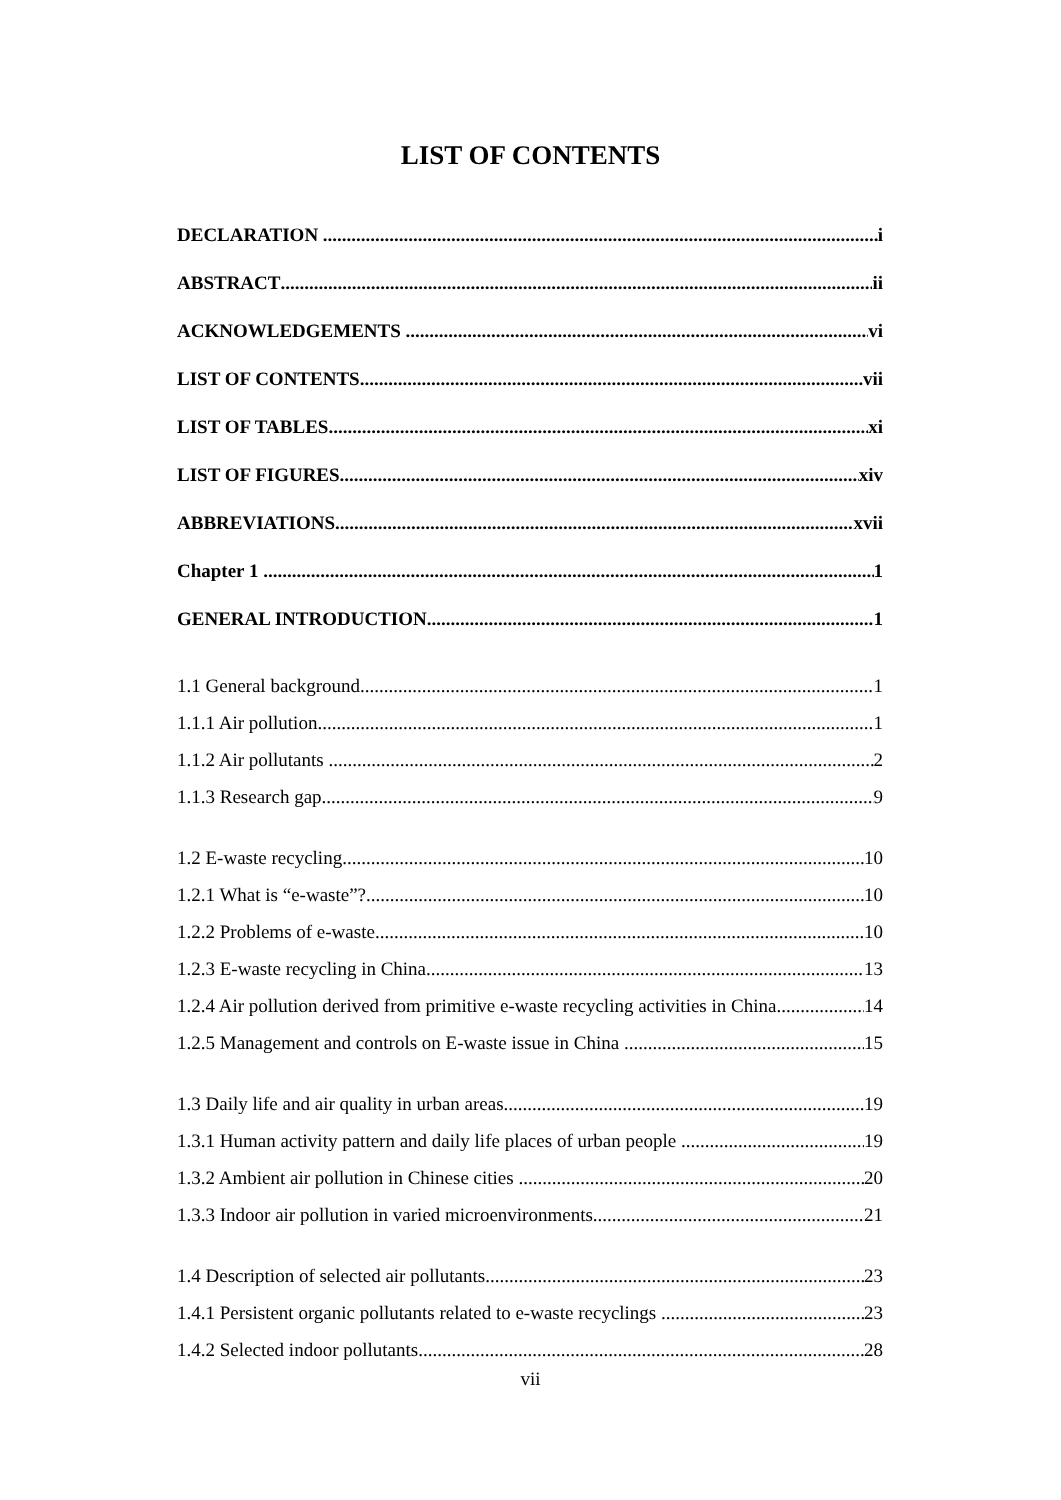LIST OF CONTENTS
DECLARATION i
ABSTRACT ii
ACKNOWLEDGEMENTS vi
LIST OF CONTENTS vii
LIST OF TABLES xi
LIST OF FIGURES xiv
ABBREVIATIONS xvii
Chapter 1 1
GENERAL INTRODUCTION 1
1.1 General background 1
1.1.1 Air pollution 1
1.1.2 Air pollutants 2
1.1.3 Research gap 9
1.2 E-waste recycling 10
1.2.1 What is “e-waste”? 10
1.2.2 Problems of e-waste 10
1.2.3 E-waste recycling in China 13
1.2.4 Air pollution derived from primitive e-waste recycling activities in China 14
1.2.5 Management and controls on E-waste issue in China 15
1.3 Daily life and air quality in urban areas 19
1.3.1 Human activity pattern and daily life places of urban people 19
1.3.2 Ambient air pollution in Chinese cities 20
1.3.3 Indoor air pollution in varied microenvironments 21
1.4 Description of selected air pollutants 23
1.4.1 Persistent organic pollutants related to e-waste recyclings 23
1.4.2 Selected indoor pollutants 28
vii